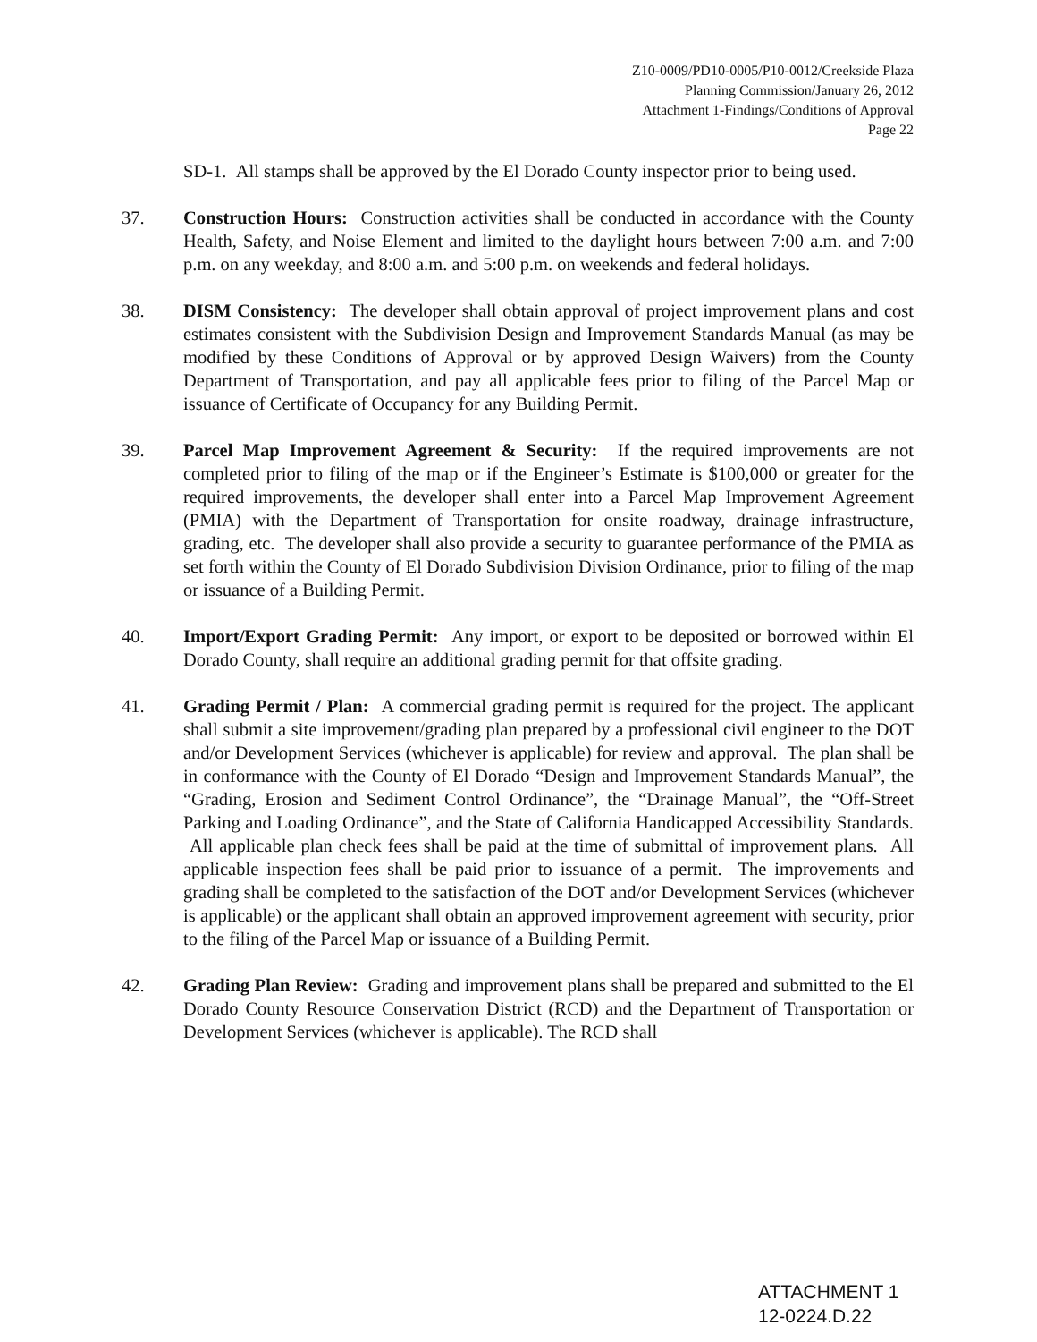Z10-0009/PD10-0005/P10-0012/Creekside Plaza
Planning Commission/January 26, 2012
Attachment 1-Findings/Conditions of Approval
Page 22
SD-1. All stamps shall be approved by the El Dorado County inspector prior to being used.
37. Construction Hours: Construction activities shall be conducted in accordance with the County Health, Safety, and Noise Element and limited to the daylight hours between 7:00 a.m. and 7:00 p.m. on any weekday, and 8:00 a.m. and 5:00 p.m. on weekends and federal holidays.
38. DISM Consistency: The developer shall obtain approval of project improvement plans and cost estimates consistent with the Subdivision Design and Improvement Standards Manual (as may be modified by these Conditions of Approval or by approved Design Waivers) from the County Department of Transportation, and pay all applicable fees prior to filing of the Parcel Map or issuance of Certificate of Occupancy for any Building Permit.
39. Parcel Map Improvement Agreement & Security: If the required improvements are not completed prior to filing of the map or if the Engineer’s Estimate is $100,000 or greater for the required improvements, the developer shall enter into a Parcel Map Improvement Agreement (PMIA) with the Department of Transportation for onsite roadway, drainage infrastructure, grading, etc. The developer shall also provide a security to guarantee performance of the PMIA as set forth within the County of El Dorado Subdivision Division Ordinance, prior to filing of the map or issuance of a Building Permit.
40. Import/Export Grading Permit: Any import, or export to be deposited or borrowed within El Dorado County, shall require an additional grading permit for that offsite grading.
41. Grading Permit / Plan: A commercial grading permit is required for the project. The applicant shall submit a site improvement/grading plan prepared by a professional civil engineer to the DOT and/or Development Services (whichever is applicable) for review and approval. The plan shall be in conformance with the County of El Dorado “Design and Improvement Standards Manual”, the “Grading, Erosion and Sediment Control Ordinance”, the “Drainage Manual”, the “Off-Street Parking and Loading Ordinance”, and the State of California Handicapped Accessibility Standards. All applicable plan check fees shall be paid at the time of submittal of improvement plans. All applicable inspection fees shall be paid prior to issuance of a permit. The improvements and grading shall be completed to the satisfaction of the DOT and/or Development Services (whichever is applicable) or the applicant shall obtain an approved improvement agreement with security, prior to the filing of the Parcel Map or issuance of a Building Permit.
42. Grading Plan Review: Grading and improvement plans shall be prepared and submitted to the El Dorado County Resource Conservation District (RCD) and the Department of Transportation or Development Services (whichever is applicable). The RCD shall
ATTACHMENT 1
12-0224.D.22